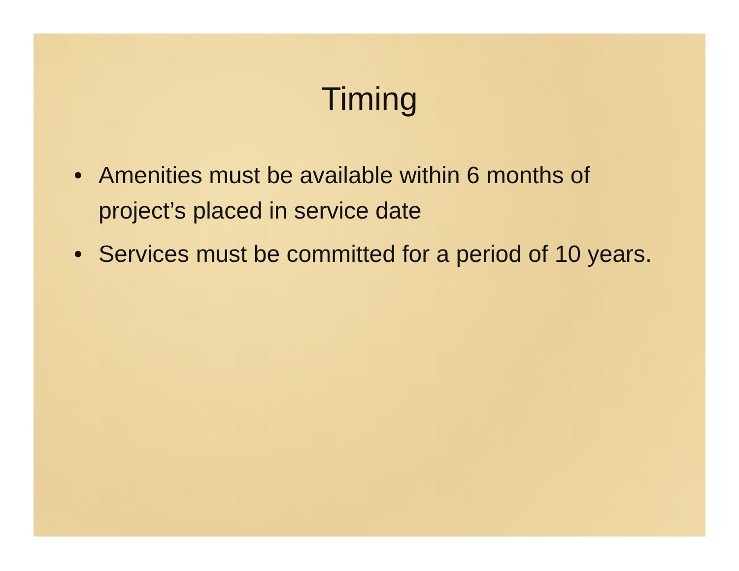Timing
• Amenities must be available within 6 months of project’s placed in service date
• Services must be committed for a period of 10 years.